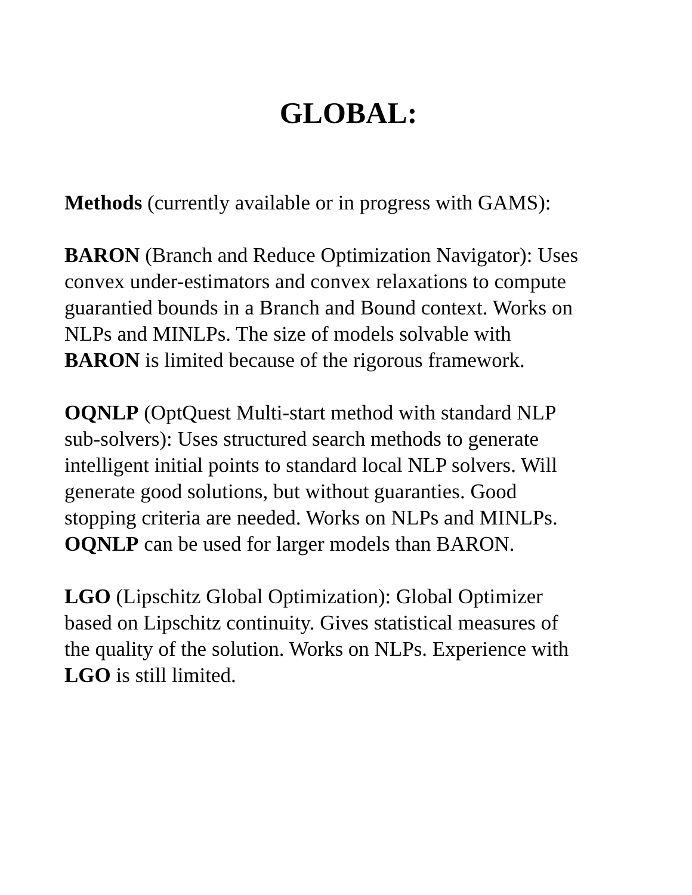GLOBAL:
Methods (currently available or in progress with GAMS):
BARON (Branch and Reduce Optimization Navigator): Uses
convex under-estimators and convex relaxations to compute
guarantied bounds in a Branch and Bound context. Works on
NLPs and MINLPs. The size of models solvable with
BARON is limited because of the rigorous framework.
OQNLP (OptQuest Multi-start method with standard NLP
sub-solvers): Uses structured search methods to generate
intelligent initial points to standard local NLP solvers. Will
generate good solutions, but without guaranties. Good
stopping criteria are needed. Works on NLPs and MINLPs.
OQNLP can be used for larger models than BARON.
LGO (Lipschitz Global Optimization): Global Optimizer
based on Lipschitz continuity. Gives statistical measures of
the quality of the solution. Works on NLPs. Experience with
LGO is still limited.